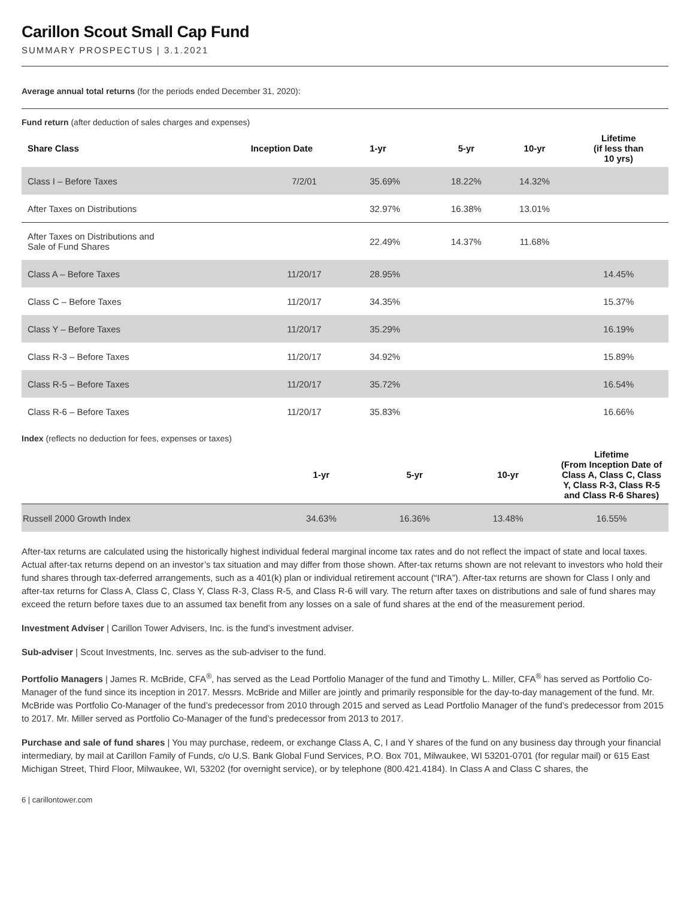Carillon Scout Small Cap Fund
SUMMARY PROSPECTUS | 3.1.2021
Average annual total returns (for the periods ended December 31, 2020):
Fund return (after deduction of sales charges and expenses)
| Share Class | Inception Date | 1-yr | 5-yr | 10-yr | Lifetime (if less than 10 yrs) |
| --- | --- | --- | --- | --- | --- |
| Class I – Before Taxes | 7/2/01 | 35.69% | 18.22% | 14.32% | |
| After Taxes on Distributions | | 32.97% | 16.38% | 13.01% | |
| After Taxes on Distributions and Sale of Fund Shares | | 22.49% | 14.37% | 11.68% | |
| Class A – Before Taxes | 11/20/17 | 28.95% | | | 14.45% |
| Class C – Before Taxes | 11/20/17 | 34.35% | | | 15.37% |
| Class Y – Before Taxes | 11/20/17 | 35.29% | | | 16.19% |
| Class R-3 – Before Taxes | 11/20/17 | 34.92% | | | 15.89% |
| Class R-5 – Before Taxes | 11/20/17 | 35.72% | | | 16.54% |
| Class R-6 – Before Taxes | 11/20/17 | 35.83% | | | 16.66% |
Index (reflects no deduction for fees, expenses or taxes)
| | 1-yr | 5-yr | 10-yr | Lifetime (From Inception Date of Class A, Class C, Class Y, Class R-3, Class R-5 and Class R-6 Shares) |
| --- | --- | --- | --- | --- |
| Russell 2000 Growth Index | 34.63% | 16.36% | 13.48% | 16.55% |
After-tax returns are calculated using the historically highest individual federal marginal income tax rates and do not reflect the impact of state and local taxes. Actual after-tax returns depend on an investor’s tax situation and may differ from those shown. After-tax returns shown are not relevant to investors who hold their fund shares through tax-deferred arrangements, such as a 401(k) plan or individual retirement account (“IRA”). After-tax returns are shown for Class I only and after-tax returns for Class A, Class C, Class Y, Class R-3, Class R-5, and Class R-6 will vary. The return after taxes on distributions and sale of fund shares may exceed the return before taxes due to an assumed tax benefit from any losses on a sale of fund shares at the end of the measurement period.
Investment Adviser | Carillon Tower Advisers, Inc. is the fund’s investment adviser.
Sub-adviser | Scout Investments, Inc. serves as the sub-adviser to the fund.
Portfolio Managers | James R. McBride, CFA<sup>®</sup>, has served as the Lead Portfolio Manager of the fund and Timothy L. Miller, CFA<sup>®</sup> has served as Portfolio Co-Manager of the fund since its inception in 2017. Messrs. McBride and Miller are jointly and primarily responsible for the day-to-day management of the fund. Mr. McBride was Portfolio Co-Manager of the fund’s predecessor from 2010 through 2015 and served as Lead Portfolio Manager of the fund’s predecessor from 2015 to 2017. Mr. Miller served as Portfolio Co-Manager of the fund’s predecessor from 2013 to 2017.
Purchase and sale of fund shares | You may purchase, redeem, or exchange Class A, C, I and Y shares of the fund on any business day through your financial intermediary, by mail at Carillon Family of Funds, c/o U.S. Bank Global Fund Services, P.O. Box 701, Milwaukee, WI 53201-0701 (for regular mail) or 615 East Michigan Street, Third Floor, Milwaukee, WI, 53202 (for overnight service), or by telephone (800.421.4184). In Class A and Class C shares, the
6 | carillontower.com